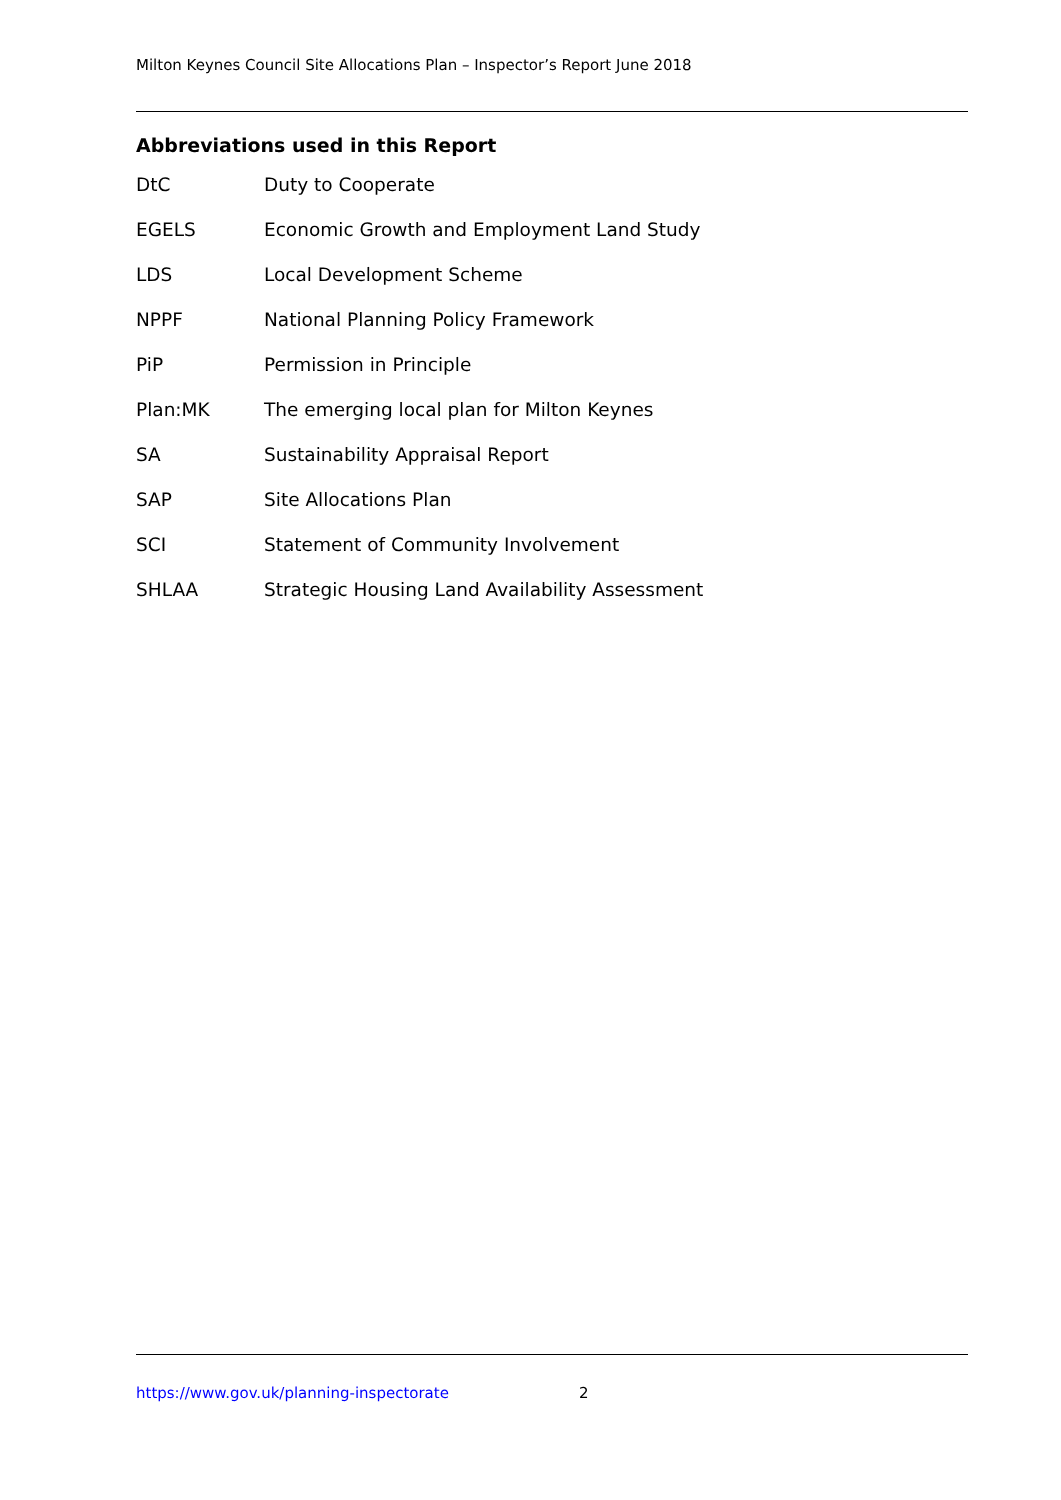Milton Keynes Council Site Allocations Plan – Inspector’s Report June 2018
Abbreviations used in this Report
DtC Duty to Cooperate
EGELS Economic Growth and Employment Land Study
LDS Local Development Scheme
NPPF National Planning Policy Framework
PiP Permission in Principle
Plan:MK The emerging local plan for Milton Keynes
SA Sustainability Appraisal Report
SAP Site Allocations Plan
SCI Statement of Community Involvement
SHLAA Strategic Housing Land Availability Assessment
https://www.gov.uk/planning-inspectorate 2